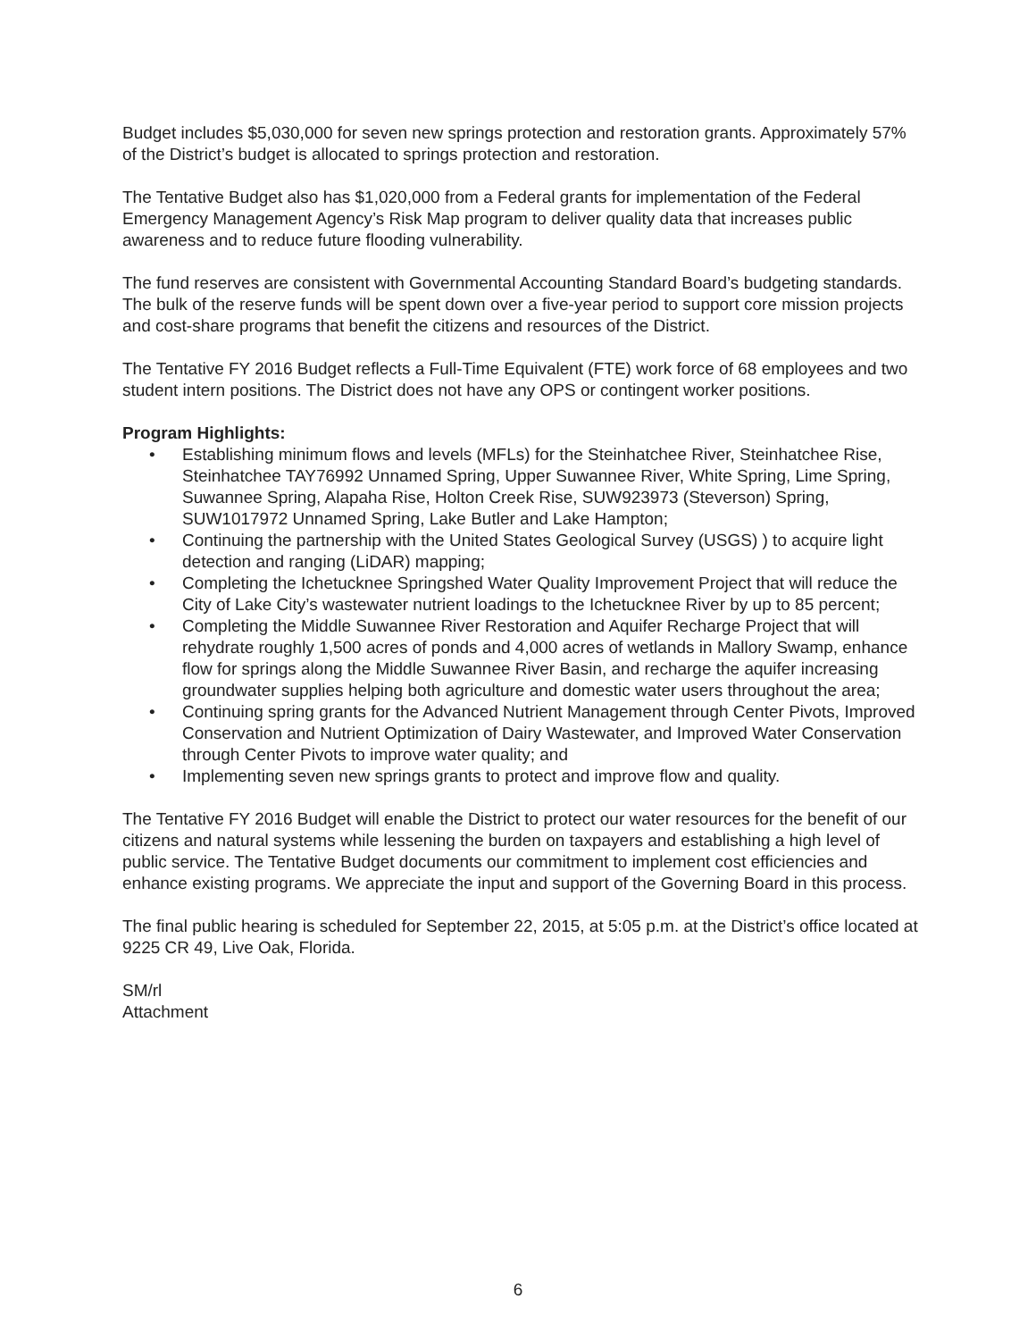Budget includes $5,030,000 for seven new springs protection and restoration grants. Approximately 57% of the District’s budget is allocated to springs protection and restoration.
The Tentative Budget also has $1,020,000 from a Federal grants for implementation of the Federal Emergency Management Agency’s Risk Map program to deliver quality data that increases public awareness and to reduce future flooding vulnerability.
The fund reserves are consistent with Governmental Accounting Standard Board’s budgeting standards. The bulk of the reserve funds will be spent down over a five-year period to support core mission projects and cost-share programs that benefit the citizens and resources of the District.
The Tentative FY 2016 Budget reflects a Full-Time Equivalent (FTE) work force of 68 employees and two student intern positions. The District does not have any OPS or contingent worker positions.
Program Highlights:
• Establishing minimum flows and levels (MFLs) for the Steinhatchee River, Steinhatchee Rise, Steinhatchee TAY76992 Unnamed Spring, Upper Suwannee River, White Spring, Lime Spring, Suwannee Spring, Alapaha Rise, Holton Creek Rise, SUW923973 (Steverson) Spring, SUW1017972 Unnamed Spring, Lake Butler and Lake Hampton;
• Continuing the partnership with the United States Geological Survey (USGS) ) to acquire light detection and ranging (LiDAR) mapping;
• Completing the Ichetucknee Springshed Water Quality Improvement Project that will reduce the City of Lake City’s wastewater nutrient loadings to the Ichetucknee River by up to 85 percent;
• Completing the Middle Suwannee River Restoration and Aquifer Recharge Project that will rehydrate roughly 1,500 acres of ponds and 4,000 acres of wetlands in Mallory Swamp, enhance flow for springs along the Middle Suwannee River Basin, and recharge the aquifer increasing groundwater supplies helping both agriculture and domestic water users throughout the area;
• Continuing spring grants for the Advanced Nutrient Management through Center Pivots, Improved Conservation and Nutrient Optimization of Dairy Wastewater, and Improved Water Conservation through Center Pivots to improve water quality; and
• Implementing seven new springs grants to protect and improve flow and quality.
The Tentative FY 2016 Budget will enable the District to protect our water resources for the benefit of our citizens and natural systems while lessening the burden on taxpayers and establishing a high level of public service. The Tentative Budget documents our commitment to implement cost efficiencies and enhance existing programs. We appreciate the input and support of the Governing Board in this process.
The final public hearing is scheduled for September 22, 2015, at 5:05 p.m. at the District’s office located at 9225 CR 49, Live Oak, Florida.
SM/rl
Attachment
6